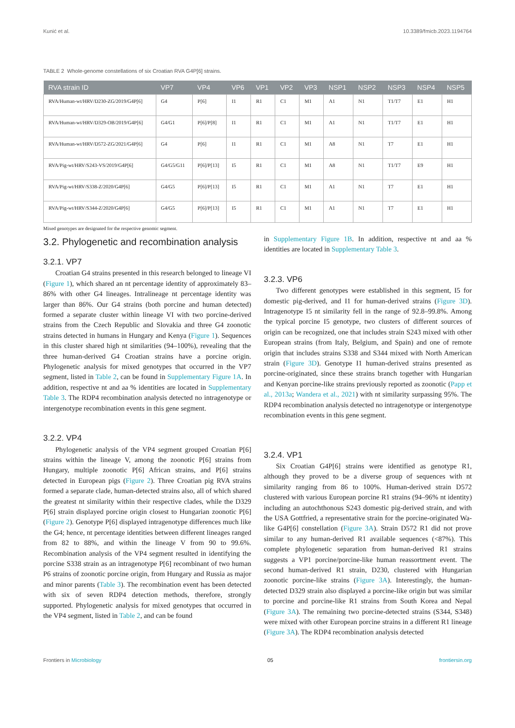Kunić et al. 10.3389/fmicb.2023.1194764
TABLE 2 Whole-genome constellations of six Croatian RVA G4P[6] strains.
| RVA strain ID | VP7 | VP4 | VP6 | VP1 | VP2 | VP3 | NSP1 | NSP2 | NSP3 | NSP4 | NSP5 |
| --- | --- | --- | --- | --- | --- | --- | --- | --- | --- | --- | --- |
| RVA/Human-wt/HRV/D230-ZG/2019/G4P[6] | G4 | P[6] | I1 | R1 | C1 | M1 | A1 | N1 | T1/T7 | E1 | H1 |
| RVA/Human-wt/HRV/D329-OB/2019/G4P[6] | G4/G1 | P[6]/P[8] | I1 | R1 | C1 | M1 | A1 | N1 | T1/T7 | E1 | H1 |
| RVA/Human-wt/HRV/D572-ZG/2021/G4P[6] | G4 | P[6] | I1 | R1 | C1 | M1 | A8 | N1 | T7 | E1 | H1 |
| RVA/Pig-wt/HRV/S243-VS/2019/G4P[6] | G4/G5/G11 | P[6]/P[13] | I5 | R1 | C1 | M1 | A8 | N1 | T1/T7 | E9 | H1 |
| RVA/Pig-wt/HRV/S338-Z/2020/G4P[6] | G4/G5 | P[6]/P[13] | I5 | R1 | C1 | M1 | A1 | N1 | T7 | E1 | H1 |
| RVA/Pig-wt/HRV/S344-Z/2020/G4P[6] | G4/G5 | P[6]/P[13] | I5 | R1 | C1 | M1 | A1 | N1 | T7 | E1 | H1 |
Mixed genotypes are designated for the respective genomic segment.
3.2. Phylogenetic and recombination analysis
3.2.1. VP7
Croatian G4 strains presented in this research belonged to lineage VI (Figure 1), which shared an nt percentage identity of approximately 83–86% with other G4 lineages. Intralineage nt percentage identity was larger than 86%. Our G4 strains (both porcine and human detected) formed a separate cluster within lineage VI with two porcine-derived strains from the Czech Republic and Slovakia and three G4 zoonotic strains detected in humans in Hungary and Kenya (Figure 1). Sequences in this cluster shared high nt similarities (94–100%), revealing that the three human-derived G4 Croatian strains have a porcine origin. Phylogenetic analysis for mixed genotypes that occurred in the VP7 segment, listed in Table 2, can be found in Supplementary Figure 1A. In addition, respective nt and aa % identities are located in Supplementary Table 3. The RDP4 recombination analysis detected no intragenotype or intergenotype recombination events in this gene segment.
3.2.2. VP4
Phylogenetic analysis of the VP4 segment grouped Croatian P[6] strains within the lineage V, among the zoonotic P[6] strains from Hungary, multiple zoonotic P[6] African strains, and P[6] strains detected in European pigs (Figure 2). Three Croatian pig RVA strains formed a separate clade, human-detected strains also, all of which shared the greatest nt similarity within their respective clades, while the D329 P[6] strain displayed porcine origin closest to Hungarian zoonotic P[6] (Figure 2). Genotype P[6] displayed intragenotype differences much like the G4; hence, nt percentage identities between different lineages ranged from 82 to 88%, and within the lineage V from 90 to 99.6%. Recombination analysis of the VP4 segment resulted in identifying the porcine S338 strain as an intragenotype P[6] recombinant of two human P6 strains of zoonotic porcine origin, from Hungary and Russia as major and minor parents (Table 3). The recombination event has been detected with six of seven RDP4 detection methods, therefore, strongly supported. Phylogenetic analysis for mixed genotypes that occurred in the VP4 segment, listed in Table 2, and can be found
in Supplementary Figure 1B. In addition, respective nt and aa % identities are located in Supplementary Table 3.
3.2.3. VP6
Two different genotypes were established in this segment, I5 for domestic pig-derived, and I1 for human-derived strains (Figure 3D). Intragenotype I5 nt similarity fell in the range of 92.8–99.8%. Among the typical porcine I5 genotype, two clusters of different sources of origin can be recognized, one that includes strain S243 mixed with other European strains (from Italy, Belgium, and Spain) and one of remote origin that includes strains S338 and S344 mixed with North American strain (Figure 3D). Genotype I1 human-derived strains presented as porcine-originated, since these strains branch together with Hungarian and Kenyan porcine-like strains previously reported as zoonotic (Papp et al., 2013a; Wandera et al., 2021) with nt similarity surpassing 95%. The RDP4 recombination analysis detected no intragenotype or intergenotype recombination events in this gene segment.
3.2.4. VP1
Six Croatian G4P[6] strains were identified as genotype R1, although they proved to be a diverse group of sequences with nt similarity ranging from 86 to 100%. Human-derived strain D572 clustered with various European porcine R1 strains (94–96% nt identity) including an autochthonous S243 domestic pig-derived strain, and with the USA Gottfried, a representative strain for the porcine-originated Wa-like G4P[6] constellation (Figure 3A). Strain D572 R1 did not prove similar to any human-derived R1 available sequences (<87%). This complete phylogenetic separation from human-derived R1 strains suggests a VP1 porcine/porcine-like human reassortment event. The second human-derived R1 strain, D230, clustered with Hungarian zoonotic porcine-like strains (Figure 3A). Interestingly, the human-detected D329 strain also displayed a porcine-like origin but was similar to porcine and porcine-like R1 strains from South Korea and Nepal (Figure 3A). The remaining two porcine-detected strains (S344, S348) were mixed with other European porcine strains in a different R1 lineage (Figure 3A). The RDP4 recombination analysis detected
Frontiers in Microbiology 05 frontiersin.org